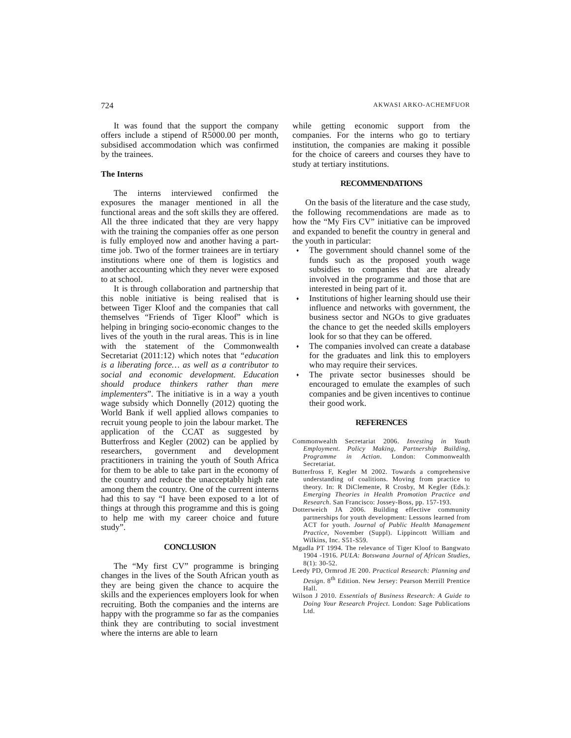724 AKWASI ARKO-ACHEMFUOR
It was found that the support the company offers include a stipend of R5000.00 per month, subsidised accommodation which was confirmed by the trainees.
The Interns
The interns interviewed confirmed the exposures the manager mentioned in all the functional areas and the soft skills they are offered. All the three indicated that they are very happy with the training the companies offer as one person is fully employed now and another having a part-time job. Two of the former trainees are in tertiary institutions where one of them is logistics and another accounting which they never were exposed to at school.
It is through collaboration and partnership that this noble initiative is being realised that is between Tiger Kloof and the companies that call themselves “Friends of Tiger Kloof” which is helping in bringing socio-economic changes to the lives of the youth in the rural areas. This is in line with the statement of the Commonwealth Secretariat (2011:12) which notes that “education is a liberating force… as well as a contributor to social and economic development. Education should produce thinkers rather than mere implementers”. The initiative is in a way a youth wage subsidy which Donnelly (2012) quoting the World Bank if well applied allows companies to recruit young people to join the labour market. The application of the CCAT as suggested by Butterfross and Kegler (2002) can be applied by researchers, government and development practitioners in training the youth of South Africa for them to be able to take part in the economy of the country and reduce the unacceptably high rate among them the country. One of the current interns had this to say “I have been exposed to a lot of things at through this programme and this is going to help me with my career choice and future study”.
CONCLUSION
The “My first CV” programme is bringing changes in the lives of the South African youth as they are being given the chance to acquire the skills and the experiences employers look for when recruiting. Both the companies and the interns are happy with the programme so far as the companies think they are contributing to social investment where the interns are able to learn
while getting economic support from the companies. For the interns who go to tertiary institution, the companies are making it possible for the choice of careers and courses they have to study at tertiary institutions.
RECOMMENDATIONS
On the basis of the literature and the case study, the following recommendations are made as to how the “My Firs CV” initiative can be improved and expanded to benefit the country in general and the youth in particular:
The government should channel some of the funds such as the proposed youth wage subsidies to companies that are already involved in the programme and those that are interested in being part of it.
Institutions of higher learning should use their influence and networks with government, the business sector and NGOs to give graduates the chance to get the needed skills employers look for so that they can be offered.
The companies involved can create a database for the graduates and link this to employers who may require their services.
The private sector businesses should be encouraged to emulate the examples of such companies and be given incentives to continue their good work.
REFERENCES
Commonwealth Secretariat 2006. Investing in Youth Employment. Policy Making, Partnership Building, Programme in Action. London: Commonwealth Secretariat.
Butterfross F, Kegler M 2002. Towards a comprehensive understanding of coalitions. Moving from practice to theory. In: R DiClemente, R Crosby, M Kegler (Eds.): Emerging Theories in Health Promotion Practice and Research. San Francisco: Jossey-Boss, pp. 157-193.
Dotterweich JA 2006. Building effective community partnerships for youth development: Lessons learned from ACT for youth. Journal of Public Health Management Practice, November (Suppl). Lippincott William and Wilkins, Inc. S51-S59.
Mgadla PT 1994. The relevance of Tiger Kloof to Bangwato 1904 -1916. PULA: Botswana Journal of African Studies, 8(1): 30-52.
Leedy PD, Ormrod JE 200. Practical Research: Planning and Design. 8<sup>th</sup> Edition. New Jersey: Pearson Merrill Prentice Hall.
Wilson J 2010. Essentials of Business Research: A Guide to Doing Your Research Project. London: Sage Publications Ltd.